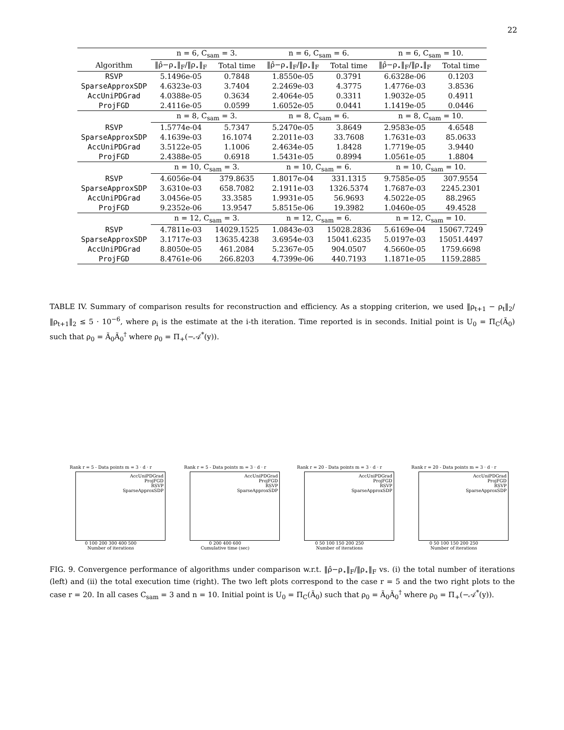22
| | n = 6, C<sub>sam</sub> = 3. | | n = 6, C<sub>sam</sub> = 6. | | n = 6, C<sub>sam</sub> = 10. | |
| --- | --- | --- | --- | --- | --- | --- |
| Algorithm | ‖ρ̂−ρ<sub>⋆</sub>‖<sub>F</sub>/‖ρ<sub>⋆</sub>‖<sub>F</sub> | Total time | ‖ρ̂−ρ<sub>⋆</sub>‖<sub>F</sub>/‖ρ<sub>⋆</sub>‖<sub>F</sub> | Total time | ‖ρ̂−ρ<sub>⋆</sub>‖<sub>F</sub>/‖ρ<sub>⋆</sub>‖<sub>F</sub> | Total time |
| RSVP | 5.1496e-05 | 0.7848 | 1.8550e-05 | 0.3791 | 6.6328e-06 | 0.1203 |
| SparseApproxSDP | 4.6323e-03 | 3.7404 | 2.2469e-03 | 4.3775 | 1.4776e-03 | 3.8536 |
| AccUniPDGrad | 4.0388e-05 | 0.3634 | 2.4064e-05 | 0.3311 | 1.9032e-05 | 0.4911 |
| ProjFGD | 2.4116e-05 | 0.0599 | 1.6052e-05 | 0.0441 | 1.1419e-05 | 0.0446 |
| | n = 8, C<sub>sam</sub> = 3. | | n = 8, C<sub>sam</sub> = 6. | | n = 8, C<sub>sam</sub> = 10. | |
| RSVP | 1.5774e-04 | 5.7347 | 5.2470e-05 | 3.8649 | 2.9583e-05 | 4.6548 |
| SparseApproxSDP | 4.1639e-03 | 16.1074 | 2.2011e-03 | 33.7608 | 1.7631e-03 | 85.0633 |
| AccUniPDGrad | 3.5122e-05 | 1.1006 | 2.4634e-05 | 1.8428 | 1.7719e-05 | 3.9440 |
| ProjFGD | 2.4388e-05 | 0.6918 | 1.5431e-05 | 0.8994 | 1.0561e-05 | 1.8804 |
| | n = 10, C<sub>sam</sub> = 3. | | n = 10, C<sub>sam</sub> = 6. | | n = 10, C<sub>sam</sub> = 10. | |
| RSVP | 4.6056e-04 | 379.8635 | 1.8017e-04 | 331.1315 | 9.7585e-05 | 307.9554 |
| SparseApproxSDP | 3.6310e-03 | 658.7082 | 2.1911e-03 | 1326.5374 | 1.7687e-03 | 2245.2301 |
| AccUniPDGrad | 3.0456e-05 | 33.3585 | 1.9931e-05 | 56.9693 | 4.5022e-05 | 88.2965 |
| ProjFGD | 9.2352e-06 | 13.9547 | 5.8515e-06 | 19.3982 | 1.0460e-05 | 49.4528 |
| | n = 12, C<sub>sam</sub> = 3. | | n = 12, C<sub>sam</sub> = 6. | | n = 12, C<sub>sam</sub> = 10. | |
| RSVP | 4.7811e-03 | 14029.1525 | 1.0843e-03 | 15028.2836 | 5.6169e-04 | 15067.7249 |
| SparseApproxSDP | 3.1717e-03 | 13635.4238 | 3.6954e-03 | 15041.6235 | 5.0197e-03 | 15051.4497 |
| AccUniPDGrad | 8.8050e-05 | 461.2084 | 5.2367e-05 | 904.0507 | 4.5660e-05 | 1759.6698 |
| ProjFGD | 8.4761e-06 | 266.8203 | 4.7399e-06 | 440.7193 | 1.1871e-05 | 1159.2885 |
TABLE IV. Summary of comparison results for reconstruction and efficiency. As a stopping criterion, we used ‖ρ<sub>t+1</sub> − ρ<sub>t</sub>‖<sub>2</sub>/‖ρ<sub>t+1</sub>‖<sub>2</sub> ≤ 5 · 10<sup>−6</sup>, where ρ<sub>i</sub> is the estimate at the i-th iteration. Time reported is in seconds. Initial point is U<sub>0</sub> = Π<sub>C</sub>(Ã<sub>0</sub>) such that ρ<sub>0</sub> = Ã<sub>0</sub>Ã<sub>0</sub><sup>†</sup> where ρ<sub>0</sub> = Π<sub>+</sub>(−𝒜<sup>*</sup>(y)).
Rank r = 5 - Data points m = 3 · d · r
AccUniPDGrad
ProjFGD
RSVP
SparseApproxSDP
0 100 200 300 400 500
Number of iterations
Rank r = 5 - Data points m = 3 · d · r
AccUniPDGrad
ProjFGD
RSVP
SparseApproxSDP
0 200 400 600
Cumulative time (sec)
Rank r = 20 - Data points m = 3 · d · r
AccUniPDGrad
ProjFGD
RSVP
SparseApproxSDP
0 50 100 150 200 250
Number of iterations
Rank r = 20 - Data points m = 3 · d · r
AccUniPDGrad
ProjFGD
RSVP
SparseApproxSDP
0 50 100 150 200 250
Number of iterations
FIG. 9. Convergence performance of algorithms under comparison w.r.t. ‖ρ̂−ρ<sub>⋆</sub>‖<sub>F</sub>/‖ρ<sub>⋆</sub>‖<sub>F</sub> vs. (i) the total number of iterations (left) and (ii) the total execution time (right). The two left plots correspond to the case r = 5 and the two right plots to the case r = 20. In all cases C<sub>sam</sub> = 3 and n = 10. Initial point is U<sub>0</sub> = Π<sub>C</sub>(Ã<sub>0</sub>) such that ρ<sub>0</sub> = Ã<sub>0</sub>Ã<sub>0</sub><sup>†</sup> where ρ<sub>0</sub> = Π<sub>+</sub>(−𝒜<sup>*</sup>(y)).